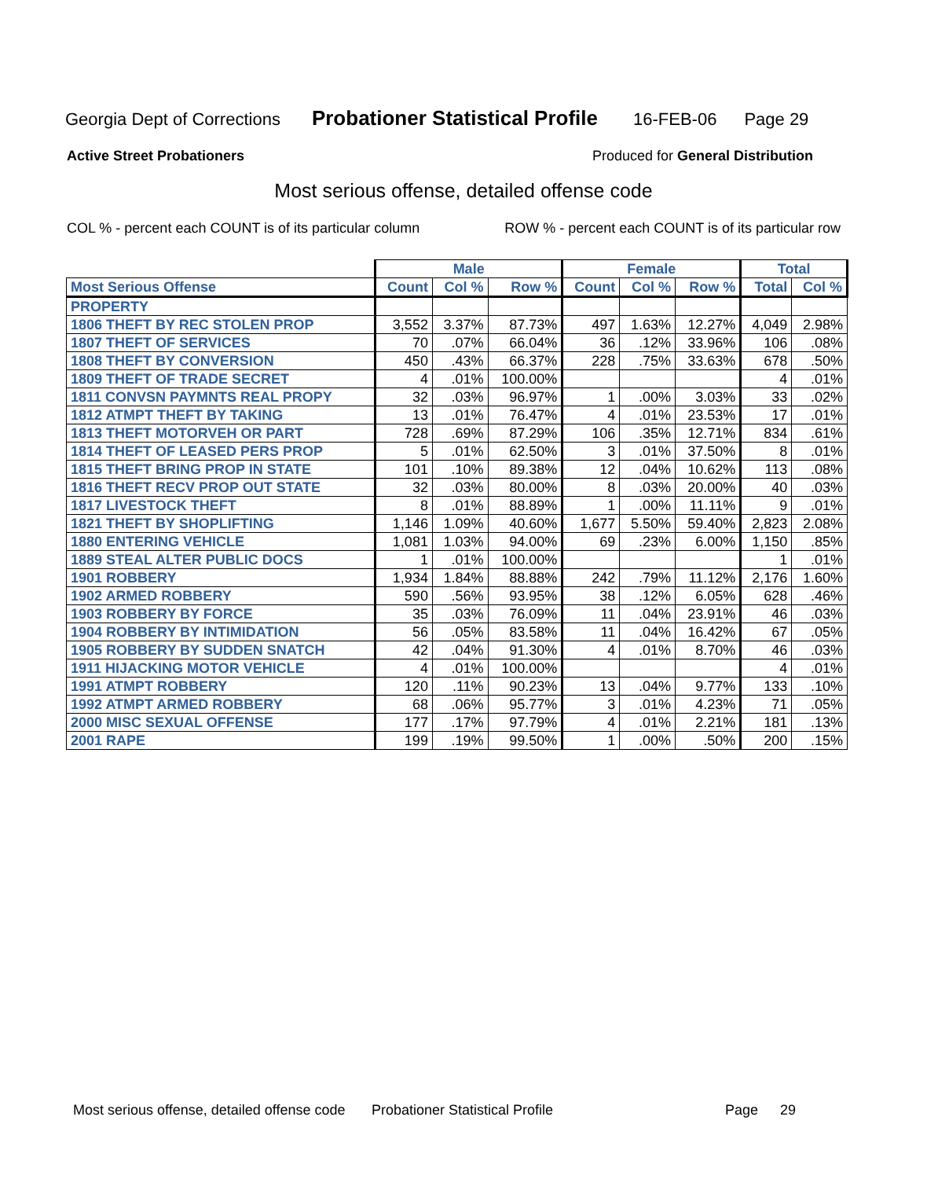Georgia Dept of Corrections Probationer Statistical Profile 16-FEB-06 Page 29
Active Street Probationers Produced for General Distribution
Most serious offense, detailed offense code
COL % - percent each COUNT is of its particular column ROW % - percent each COUNT is of its particular row
| | Male | | | Female | | | Total | |
| --- | --- | --- | --- | --- | --- | --- | --- | --- |
| Most Serious Offense | Count | Col % | Row % | Count | Col % | Row % | Total | Col % |
| PROPERTY | | | | | | | | |
| 1806 THEFT BY REC STOLEN PROP | 3,552 | 3.37% | 87.73% | 497 | 1.63% | 12.27% | 4,049 | 2.98% |
| 1807 THEFT OF SERVICES | 70 | .07% | 66.04% | 36 | .12% | 33.96% | 106 | .08% |
| 1808 THEFT BY CONVERSION | 450 | .43% | 66.37% | 228 | .75% | 33.63% | 678 | .50% |
| 1809 THEFT OF TRADE SECRET | 4 | .01% | 100.00% | | | | 4 | .01% |
| 1811 CONVSN PAYMNTS REAL PROPY | 32 | .03% | 96.97% | 1 | .00% | 3.03% | 33 | .02% |
| 1812 ATMPT THEFT BY TAKING | 13 | .01% | 76.47% | 4 | .01% | 23.53% | 17 | .01% |
| 1813 THEFT MOTORVEH OR PART | 728 | .69% | 87.29% | 106 | .35% | 12.71% | 834 | .61% |
| 1814 THEFT OF LEASED PERS PROP | 5 | .01% | 62.50% | 3 | .01% | 37.50% | 8 | .01% |
| 1815 THEFT BRING PROP IN STATE | 101 | .10% | 89.38% | 12 | .04% | 10.62% | 113 | .08% |
| 1816 THEFT RECV PROP OUT STATE | 32 | .03% | 80.00% | 8 | .03% | 20.00% | 40 | .03% |
| 1817 LIVESTOCK THEFT | 8 | .01% | 88.89% | 1 | .00% | 11.11% | 9 | .01% |
| 1821 THEFT BY SHOPLIFTING | 1,146 | 1.09% | 40.60% | 1,677 | 5.50% | 59.40% | 2,823 | 2.08% |
| 1880 ENTERING VEHICLE | 1,081 | 1.03% | 94.00% | 69 | .23% | 6.00% | 1,150 | .85% |
| 1889 STEAL ALTER PUBLIC DOCS | 1 | .01% | 100.00% | | | | 1 | .01% |
| 1901 ROBBERY | 1,934 | 1.84% | 88.88% | 242 | .79% | 11.12% | 2,176 | 1.60% |
| 1902 ARMED ROBBERY | 590 | .56% | 93.95% | 38 | .12% | 6.05% | 628 | .46% |
| 1903 ROBBERY BY FORCE | 35 | .03% | 76.09% | 11 | .04% | 23.91% | 46 | .03% |
| 1904 ROBBERY BY INTIMIDATION | 56 | .05% | 83.58% | 11 | .04% | 16.42% | 67 | .05% |
| 1905 ROBBERY BY SUDDEN SNATCH | 42 | .04% | 91.30% | 4 | .01% | 8.70% | 46 | .03% |
| 1911 HIJACKING MOTOR VEHICLE | 4 | .01% | 100.00% | | | | 4 | .01% |
| 1991 ATMPT ROBBERY | 120 | .11% | 90.23% | 13 | .04% | 9.77% | 133 | .10% |
| 1992 ATMPT ARMED ROBBERY | 68 | .06% | 95.77% | 3 | .01% | 4.23% | 71 | .05% |
| 2000 MISC SEXUAL OFFENSE | 177 | .17% | 97.79% | 4 | .01% | 2.21% | 181 | .13% |
| 2001 RAPE | 199 | .19% | 99.50% | 1 | .00% | .50% | 200 | .15% |
Most serious offense, detailed offense code Probationer Statistical Profile Page 29